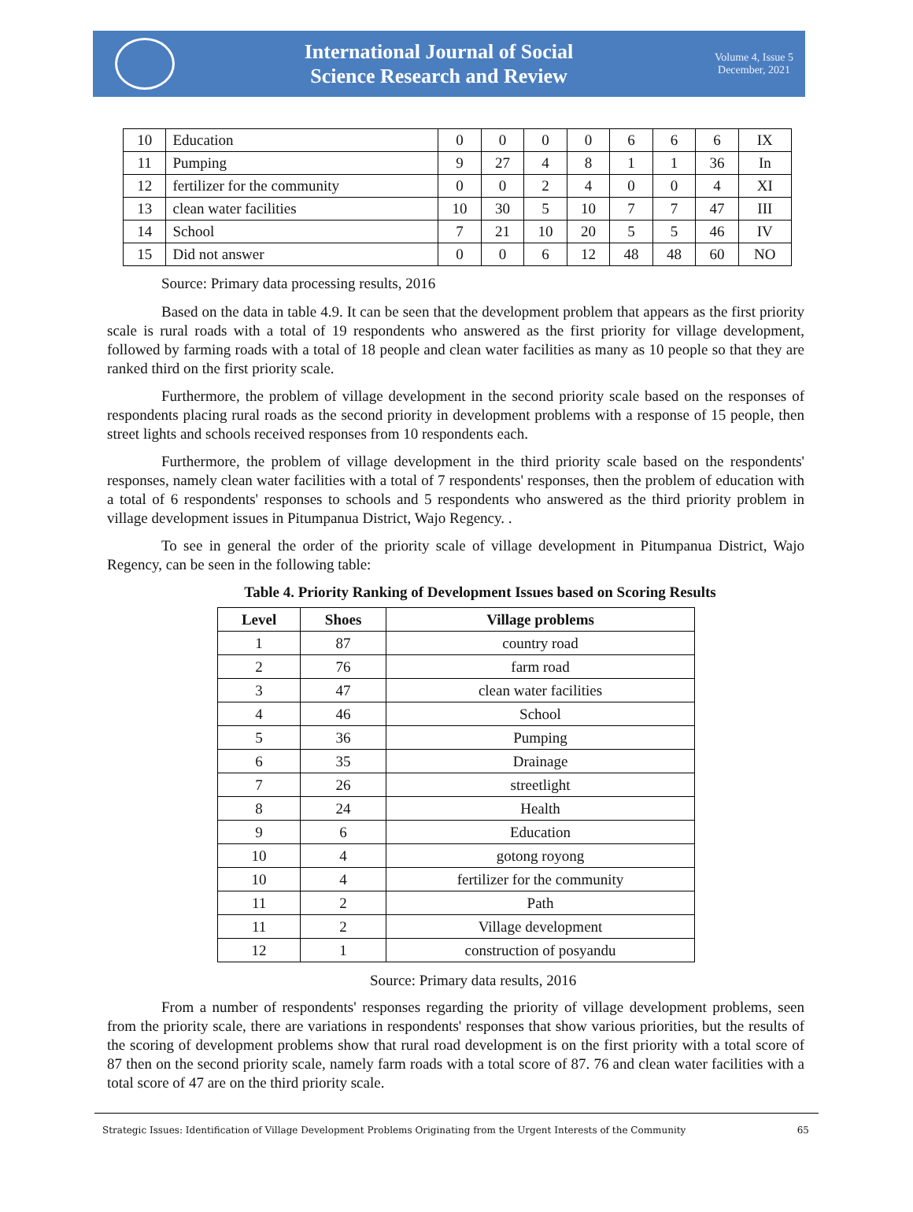International Journal of Social
Science Research and Review
Volume 4, Issue 5
December, 2021
| 10 | Education | 0 | 0 | 0 | 0 | 6 | 6 | 6 | IX |
| 11 | Pumping | 9 | 27 | 4 | 8 | 1 | 1 | 36 | In |
| 12 | fertilizer for the community | 0 | 0 | 2 | 4 | 0 | 0 | 4 | XI |
| 13 | clean water facilities | 10 | 30 | 5 | 10 | 7 | 7 | 47 | III |
| 14 | School | 7 | 21 | 10 | 20 | 5 | 5 | 46 | IV |
| 15 | Did not answer | 0 | 0 | 6 | 12 | 48 | 48 | 60 | NO |
Source: Primary data processing results, 2016
Based on the data in table 4.9. It can be seen that the development problem that appears as the first priority scale is rural roads with a total of 19 respondents who answered as the first priority for village development, followed by farming roads with a total of 18 people and clean water facilities as many as 10 people so that they are ranked third on the first priority scale.
Furthermore, the problem of village development in the second priority scale based on the responses of respondents placing rural roads as the second priority in development problems with a response of 15 people, then street lights and schools received responses from 10 respondents each.
Furthermore, the problem of village development in the third priority scale based on the respondents' responses, namely clean water facilities with a total of 7 respondents' responses, then the problem of education with a total of 6 respondents' responses to schools and 5 respondents who answered as the third priority problem in village development issues in Pitumpanua District, Wajo Regency. .
To see in general the order of the priority scale of village development in Pitumpanua District, Wajo Regency, can be seen in the following table:
Table 4. Priority Ranking of Development Issues based on Scoring Results
| Level | Shoes | Village problems |
| --- | --- | --- |
| 1 | 87 | country road |
| 2 | 76 | farm road |
| 3 | 47 | clean water facilities |
| 4 | 46 | School |
| 5 | 36 | Pumping |
| 6 | 35 | Drainage |
| 7 | 26 | streetlight |
| 8 | 24 | Health |
| 9 | 6 | Education |
| 10 | 4 | gotong royong |
| 10 | 4 | fertilizer for the community |
| 11 | 2 | Path |
| 11 | 2 | Village development |
| 12 | 1 | construction of posyandu |
Source: Primary data results, 2016
From a number of respondents' responses regarding the priority of village development problems, seen from the priority scale, there are variations in respondents' responses that show various priorities, but the results of the scoring of development problems show that rural road development is on the first priority with a total score of 87 then on the second priority scale, namely farm roads with a total score of 87. 76 and clean water facilities with a total score of 47 are on the third priority scale.
Strategic Issues: Identification of Village Development Problems Originating from the Urgent Interests of the Community 65